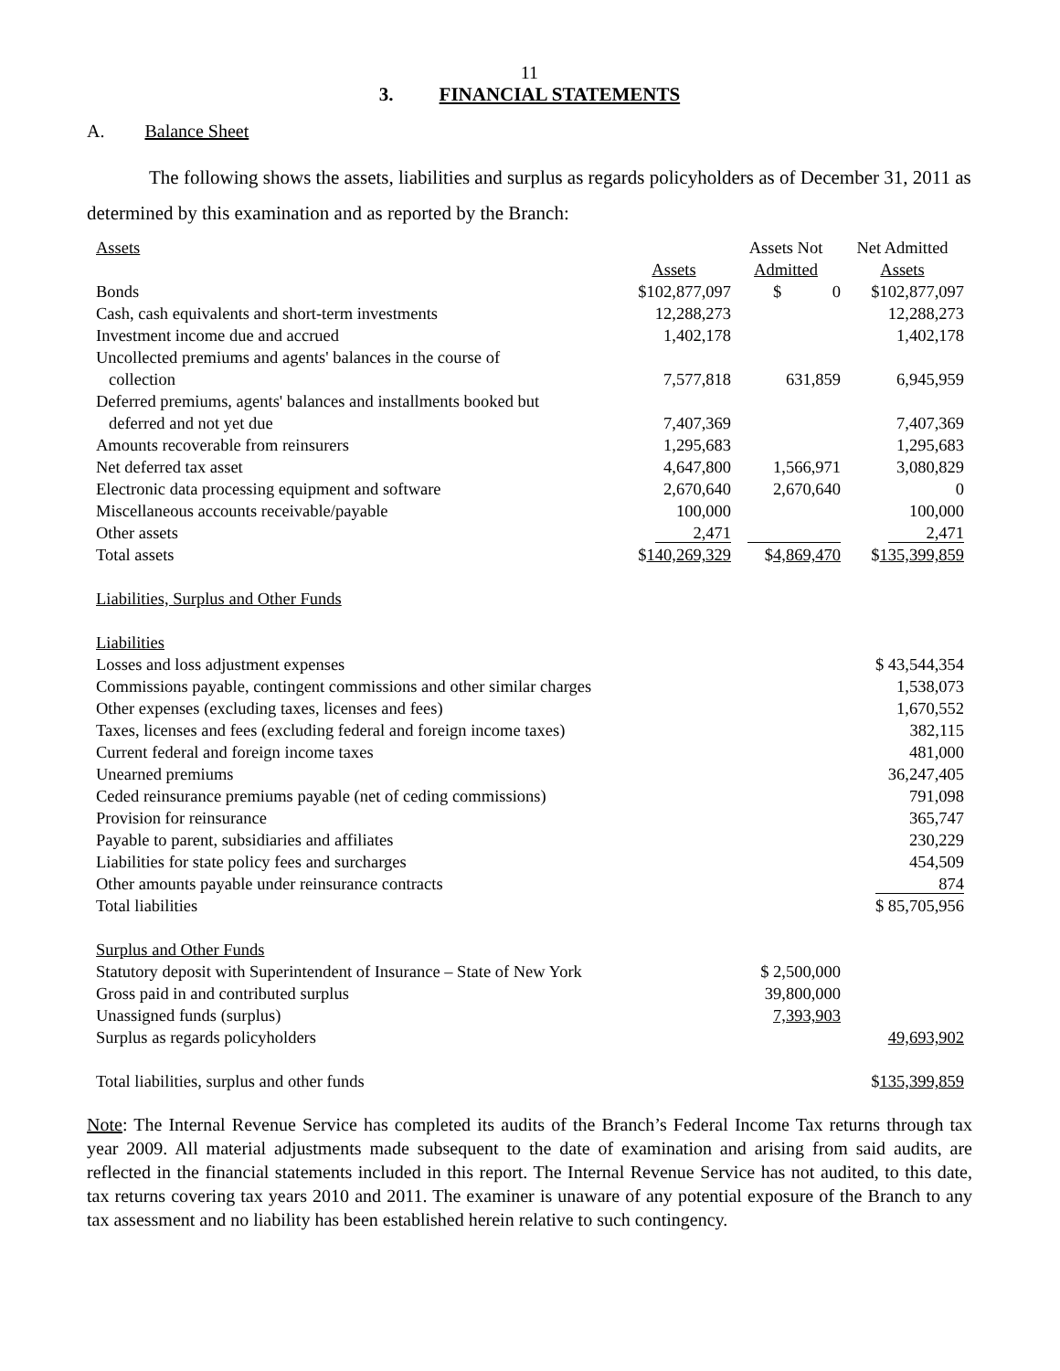11
3. FINANCIAL STATEMENTS
A. Balance Sheet
The following shows the assets, liabilities and surplus as regards policyholders as of December 31, 2011 as determined by this examination and as reported by the Branch:
| Assets | | Assets Not | Net Admitted |
| | Assets | Admitted | Assets |
| Bonds | $102,877,097 | $ 0 | $102,877,097 |
| Cash, cash equivalents and short-term investments | 12,288,273 | | 12,288,273 |
| Investment income due and accrued | 1,402,178 | | 1,402,178 |
| Uncollected premiums and agents' balances in the course of collection | 7,577,818 | 631,859 | 6,945,959 |
| Deferred premiums, agents' balances and installments booked but deferred and not yet due | 7,407,369 | | 7,407,369 |
| Amounts recoverable from reinsurers | 1,295,683 | | 1,295,683 |
| Net deferred tax asset | 4,647,800 | 1,566,971 | 3,080,829 |
| Electronic data processing equipment and software | 2,670,640 | 2,670,640 | 0 |
| Miscellaneous accounts receivable/payable | 100,000 | | 100,000 |
| Other assets | 2,471 | | 2,471 |
| Total assets | $ 140,269,329 | $ 4,869,470 | $ 135,399,859 |
| Liabilities, Surplus and Other Funds | | | |
| Liabilities | | | |
| Losses and loss adjustment expenses | | | $ 43,544,354 |
| Commissions payable, contingent commissions and other similar charges | | | 1,538,073 |
| Other expenses (excluding taxes, licenses and fees) | | | 1,670,552 |
| Taxes, licenses and fees (excluding federal and foreign income taxes) | | | 382,115 |
| Current federal and foreign income taxes | | | 481,000 |
| Unearned premiums | | | 36,247,405 |
| Ceded reinsurance premiums payable (net of ceding commissions) | | | 791,098 |
| Provision for reinsurance | | | 365,747 |
| Payable to parent, subsidiaries and affiliates | | | 230,229 |
| Liabilities for state policy fees and surcharges | | | 454,509 |
| Other amounts payable under reinsurance contracts | | | 874 |
| Total liabilities | | | $ 85,705,956 |
| Surplus and Other Funds | | | |
| Statutory deposit with Superintendent of Insurance – State of New York | | $ 2,500,000 | |
| Gross paid in and contributed surplus | | 39,800,000 | |
| Unassigned funds (surplus) | | 7,393,903 | |
| Surplus as regards policyholders | | | 49,693,902 |
| Total liabilities, surplus and other funds | | | $ 135,399,859 |
Note: The Internal Revenue Service has completed its audits of the Branch’s Federal Income Tax returns through tax year 2009. All material adjustments made subsequent to the date of examination and arising from said audits, are reflected in the financial statements included in this report. The Internal Revenue Service has not audited, to this date, tax returns covering tax years 2010 and 2011. The examiner is unaware of any potential exposure of the Branch to any tax assessment and no liability has been established herein relative to such contingency.